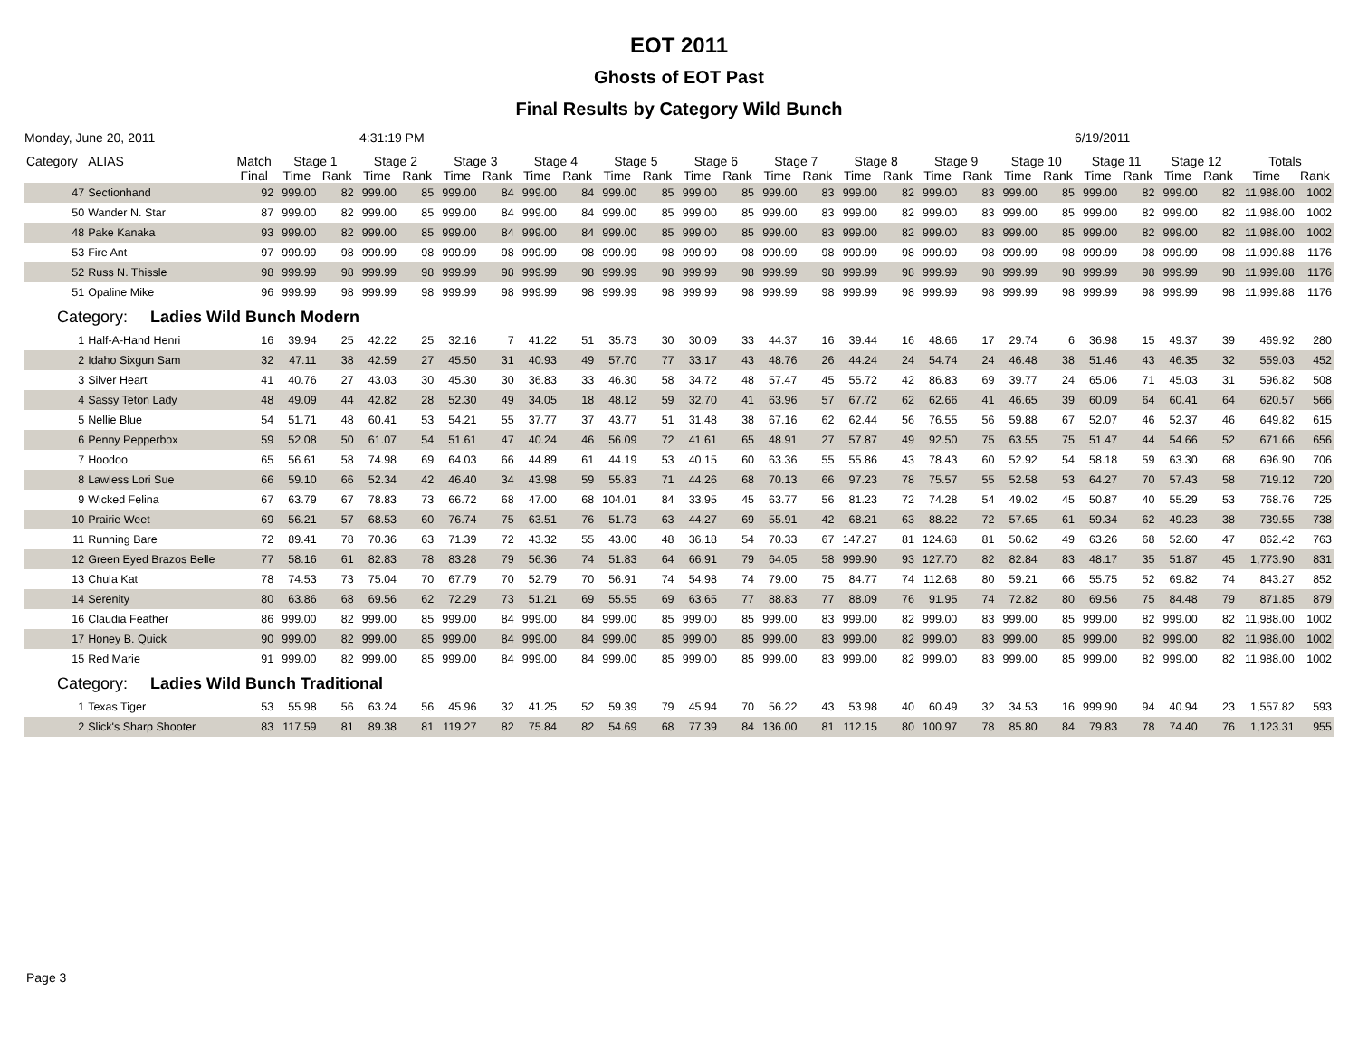EOT 2011
Ghosts of EOT Past
Final Results by Category Wild Bunch
Monday, June 20, 2011 4:31:19 PM 6/19/2011
| Category | ALIAS | Match | Stage 1 | | Stage 2 | | Stage 3 | | Stage 4 | | Stage 5 | | Stage 6 | | Stage 7 | | Stage 8 | | Stage 9 | | Stage 10 | | Stage 11 | | Stage 12 | | Totals | |
| --- | --- | --- | --- | --- | --- | --- | --- | --- | --- | --- | --- | --- | --- | --- | --- | --- | --- | --- | --- | --- | --- | --- | --- | --- | --- | --- | --- | --- |
| | | Final | Time | Rank | Time | Rank | Time | Rank | Time | Rank | Time | Rank | Time | Rank | Time | Rank | Time | Rank | Time | Rank | Time | Rank | Time | Rank | Time | Rank | Time | Rank |
| 47 | Sectionhand | 92 | 999.00 | 82 | 999.00 | 85 | 999.00 | 84 | 999.00 | 84 | 999.00 | 85 | 999.00 | 85 | 999.00 | 83 | 999.00 | 82 | 999.00 | 83 | 999.00 | 85 | 999.00 | 82 | 999.00 | 82 | 11,988.00 | 1002 |
| 50 | Wander N. Star | 87 | 999.00 | 82 | 999.00 | 85 | 999.00 | 84 | 999.00 | 84 | 999.00 | 85 | 999.00 | 85 | 999.00 | 83 | 999.00 | 82 | 999.00 | 83 | 999.00 | 85 | 999.00 | 82 | 999.00 | 82 | 11,988.00 | 1002 |
| 48 | Pake Kanaka | 93 | 999.00 | 82 | 999.00 | 85 | 999.00 | 84 | 999.00 | 84 | 999.00 | 85 | 999.00 | 85 | 999.00 | 83 | 999.00 | 82 | 999.00 | 83 | 999.00 | 85 | 999.00 | 82 | 999.00 | 82 | 11,988.00 | 1002 |
| 53 | Fire Ant | 97 | 999.99 | 98 | 999.99 | 98 | 999.99 | 98 | 999.99 | 98 | 999.99 | 98 | 999.99 | 98 | 999.99 | 98 | 999.99 | 98 | 999.99 | 98 | 999.99 | 98 | 999.99 | 98 | 999.99 | 98 | 11,999.88 | 1176 |
| 52 | Russ N. Thissle | 98 | 999.99 | 98 | 999.99 | 98 | 999.99 | 98 | 999.99 | 98 | 999.99 | 98 | 999.99 | 98 | 999.99 | 98 | 999.99 | 98 | 999.99 | 98 | 999.99 | 98 | 999.99 | 98 | 999.99 | 98 | 11,999.88 | 1176 |
| 51 | Opaline Mike | 96 | 999.99 | 98 | 999.99 | 98 | 999.99 | 98 | 999.99 | 98 | 999.99 | 98 | 999.99 | 98 | 999.99 | 98 | 999.99 | 98 | 999.99 | 98 | 999.99 | 98 | 999.99 | 98 | 999.99 | 98 | 11,999.88 | 1176 |
| Category: Ladies Wild Bunch Modern | | | | | | | | | | | | | | | | | | | | | | | | | | | | |
| 1 | Half-A-Hand Henri | 16 | 39.94 | 25 | 42.22 | 25 | 32.16 | 7 | 41.22 | 51 | 35.73 | 30 | 30.09 | 33 | 44.37 | 16 | 39.44 | 16 | 48.66 | 17 | 29.74 | 6 | 36.98 | 15 | 49.37 | 39 | 469.92 | 280 |
| 2 | Idaho Sixgun Sam | 32 | 47.11 | 38 | 42.59 | 27 | 45.50 | 31 | 40.93 | 49 | 57.70 | 77 | 33.17 | 43 | 48.76 | 26 | 44.24 | 24 | 54.74 | 24 | 46.48 | 38 | 51.46 | 43 | 46.35 | 32 | 559.03 | 452 |
| 3 | Silver Heart | 41 | 40.76 | 27 | 43.03 | 30 | 45.30 | 30 | 36.83 | 33 | 46.30 | 58 | 34.72 | 48 | 57.47 | 45 | 55.72 | 42 | 86.83 | 69 | 39.77 | 24 | 65.06 | 71 | 45.03 | 31 | 596.82 | 508 |
| 4 | Sassy Teton Lady | 48 | 49.09 | 44 | 42.82 | 28 | 52.30 | 49 | 34.05 | 18 | 48.12 | 59 | 32.70 | 41 | 63.96 | 57 | 67.72 | 62 | 62.66 | 41 | 46.65 | 39 | 60.09 | 64 | 60.41 | 64 | 620.57 | 566 |
| 5 | Nellie Blue | 54 | 51.71 | 48 | 60.41 | 53 | 54.21 | 55 | 37.77 | 37 | 43.77 | 51 | 31.48 | 38 | 67.16 | 62 | 62.44 | 56 | 76.55 | 56 | 59.88 | 67 | 52.07 | 46 | 52.37 | 46 | 649.82 | 615 |
| 6 | Penny Pepperbox | 59 | 52.08 | 50 | 61.07 | 54 | 51.61 | 47 | 40.24 | 46 | 56.09 | 72 | 41.61 | 65 | 48.91 | 27 | 57.87 | 49 | 92.50 | 75 | 63.55 | 75 | 51.47 | 44 | 54.66 | 52 | 671.66 | 656 |
| 7 | Hoodoo | 65 | 56.61 | 58 | 74.98 | 69 | 64.03 | 66 | 44.89 | 61 | 44.19 | 53 | 40.15 | 60 | 63.36 | 55 | 55.86 | 43 | 78.43 | 60 | 52.92 | 54 | 58.18 | 59 | 63.30 | 68 | 696.90 | 706 |
| 8 | Lawless Lori Sue | 66 | 59.10 | 66 | 52.34 | 42 | 46.40 | 34 | 43.98 | 59 | 55.83 | 71 | 44.26 | 68 | 70.13 | 66 | 97.23 | 78 | 75.57 | 55 | 52.58 | 53 | 64.27 | 70 | 57.43 | 58 | 719.12 | 720 |
| 9 | Wicked Felina | 67 | 63.79 | 67 | 78.83 | 73 | 66.72 | 68 | 47.00 | 68 | 104.01 | 84 | 33.95 | 45 | 63.77 | 56 | 81.23 | 72 | 74.28 | 54 | 49.02 | 45 | 50.87 | 40 | 55.29 | 53 | 768.76 | 725 |
| 10 | Prairie Weet | 69 | 56.21 | 57 | 68.53 | 60 | 76.74 | 75 | 63.51 | 76 | 51.73 | 63 | 44.27 | 69 | 55.91 | 42 | 68.21 | 63 | 88.22 | 72 | 57.65 | 61 | 59.34 | 62 | 49.23 | 38 | 739.55 | 738 |
| 11 | Running Bare | 72 | 89.41 | 78 | 70.36 | 63 | 71.39 | 72 | 43.32 | 55 | 43.00 | 48 | 36.18 | 54 | 70.33 | 67 | 147.27 | 81 | 124.68 | 81 | 50.62 | 49 | 63.26 | 68 | 52.60 | 47 | 862.42 | 763 |
| 12 | Green Eyed Brazos Belle | 77 | 58.16 | 61 | 82.83 | 78 | 83.28 | 79 | 56.36 | 74 | 51.83 | 64 | 66.91 | 79 | 64.05 | 58 | 999.90 | 93 | 127.70 | 82 | 82.84 | 83 | 48.17 | 35 | 51.87 | 45 | 1,773.90 | 831 |
| 13 | Chula Kat | 78 | 74.53 | 73 | 75.04 | 70 | 67.79 | 70 | 52.79 | 70 | 56.91 | 74 | 54.98 | 74 | 79.00 | 75 | 84.77 | 74 | 112.68 | 80 | 59.21 | 66 | 55.75 | 52 | 69.82 | 74 | 843.27 | 852 |
| 14 | Serenity | 80 | 63.86 | 68 | 69.56 | 62 | 72.29 | 73 | 51.21 | 69 | 55.55 | 69 | 63.65 | 77 | 88.83 | 77 | 88.09 | 76 | 91.95 | 74 | 72.82 | 80 | 69.56 | 75 | 84.48 | 79 | 871.85 | 879 |
| 16 | Claudia Feather | 86 | 999.00 | 82 | 999.00 | 85 | 999.00 | 84 | 999.00 | 84 | 999.00 | 85 | 999.00 | 85 | 999.00 | 83 | 999.00 | 82 | 999.00 | 83 | 999.00 | 85 | 999.00 | 82 | 999.00 | 82 | 11,988.00 | 1002 |
| 17 | Honey B. Quick | 90 | 999.00 | 82 | 999.00 | 85 | 999.00 | 84 | 999.00 | 84 | 999.00 | 85 | 999.00 | 85 | 999.00 | 83 | 999.00 | 82 | 999.00 | 83 | 999.00 | 85 | 999.00 | 82 | 999.00 | 82 | 11,988.00 | 1002 |
| 15 | Red Marie | 91 | 999.00 | 82 | 999.00 | 85 | 999.00 | 84 | 999.00 | 84 | 999.00 | 85 | 999.00 | 85 | 999.00 | 83 | 999.00 | 82 | 999.00 | 83 | 999.00 | 85 | 999.00 | 82 | 999.00 | 82 | 11,988.00 | 1002 |
| Category: Ladies Wild Bunch Traditional | | | | | | | | | | | | | | | | | | | | | | | | | | | | |
| 1 | Texas Tiger | 53 | 55.98 | 56 | 63.24 | 56 | 45.96 | 32 | 41.25 | 52 | 59.39 | 79 | 45.94 | 70 | 56.22 | 43 | 53.98 | 40 | 60.49 | 32 | 34.53 | 16 | 999.90 | 94 | 40.94 | 23 | 1,557.82 | 593 |
| 2 | Slick's Sharp Shooter | 83 | 117.59 | 81 | 89.38 | 81 | 119.27 | 82 | 75.84 | 82 | 54.69 | 68 | 77.39 | 84 | 136.00 | 81 | 112.15 | 80 | 100.97 | 78 | 85.80 | 84 | 79.83 | 78 | 74.40 | 76 | 1,123.31 | 955 |
Page 3